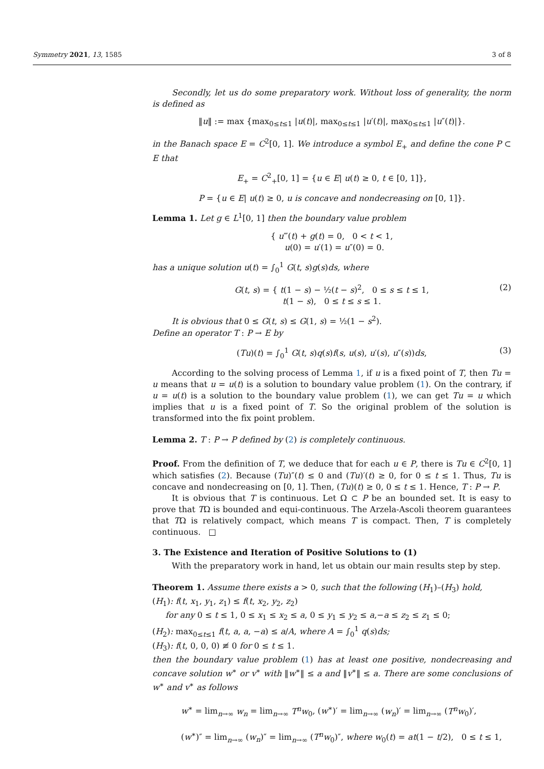Symmetry 2021, 13, 1585 3 of 8
Secondly, let us do some preparatory work. Without loss of generality, the norm is defined as
‖u‖ := max {max<sub>0≤t≤1</sub> |u(t)|, max<sub>0≤t≤1</sub> |u′(t)|, max<sub>0≤t≤1</sub> |u″(t)|}.
in the Banach space E = C<sup>2</sup>[0, 1]. We introduce a symbol E<sub>+</sub> and define the cone P ⊂ E that
E<sub>+</sub> = C<sup>2</sup><sub>+</sub>[0, 1] = {u ∈ E| u(t) ≥ 0, t ∈ [0, 1]},
P = {u ∈ E| u(t) ≥ 0, u is concave and nondecreasing on [0, 1]}.
Lemma 1. Let g ∈ L<sup>1</sup>[0, 1] then the boundary value problem
{ u‴(t) + g(t) = 0, 0 < t < 1,
u(0) = u′(1) = u″(0) = 0.
has a unique solution u(t) = ∫<sub>0</sub><sup>1</sup> G(t, s)g(s)ds, where
G(t, s) = { t(1 − s) − ½(t − s)<sup>2</sup>, 0 ≤ s ≤ t ≤ 1,
t(1 − s), 0 ≤ t ≤ s ≤ 1.
(2)
It is obvious that 0 ≤ G(t, s) ≤ G(1, s) = ½(1 − s<sup>2</sup>).
Define an operator T : P → E by
(Tu)(t) = ∫<sub>0</sub><sup>1</sup> G(t, s)q(s)f(s, u(s), u′(s), u″(s))ds, (3)
According to the solving process of Lemma 1, if u is a fixed point of T, then Tu = u means that u = u(t) is a solution to boundary value problem (1). On the contrary, if u = u(t) is a solution to the boundary value problem (1), we can get Tu = u which implies that u is a fixed point of T. So the original problem of the solution is transformed into the fix point problem.
Lemma 2. T : P → P defined by (2) is completely continuous.
Proof. From the definition of T, we deduce that for each u ∈ P, there is Tu ∈ C<sup>2</sup>[0, 1] which satisfies (2). Because (Tu)″(t) ≤ 0 and (Tu)′(t) ≥ 0, for 0 ≤ t ≤ 1. Thus, Tu is concave and nondecreasing on [0, 1]. Then, (Tu)(t) ≥ 0, 0 ≤ t ≤ 1. Hence, T : P → P.
It is obvious that T is continuous. Let Ω ⊂ P be an bounded set. It is easy to prove that TΩ is bounded and equi-continuous. The Arzela-Ascoli theorem guarantees that TΩ is relatively compact, which means T is compact. Then, T is completely continuous. □
3. The Existence and Iteration of Positive Solutions to (1)
With the preparatory work in hand, let us obtain our main results step by step.
Theorem 1. Assume there exists a > 0, such that the following (H<sub>1</sub>)–(H<sub>3</sub>) hold,
(H<sub>1</sub>): f(t, x<sub>1</sub>, y<sub>1</sub>, z<sub>1</sub>) ≤ f(t, x<sub>2</sub>, y<sub>2</sub>, z<sub>2</sub>)
for any 0 ≤ t ≤ 1, 0 ≤ x<sub>1</sub> ≤ x<sub>2</sub> ≤ a, 0 ≤ y<sub>1</sub> ≤ y<sub>2</sub> ≤ a,−a ≤ z<sub>2</sub> ≤ z<sub>1</sub> ≤ 0;
(H<sub>2</sub>): max<sub>0≤t≤1</sub> f(t, a, a, −a) ≤ a/A, where A = ∫<sub>0</sub><sup>1</sup> q(s)ds;
(H<sub>3</sub>): f(t, 0, 0, 0) ≢ 0 for 0 ≤ t ≤ 1.
then the boundary value problem (1) has at least one positive, nondecreasing and concave solution w<sup>∗</sup> or v<sup>∗</sup> with ‖w<sup>∗</sup>‖ ≤ a and ‖v<sup>∗</sup>‖ ≤ a. There are some conclusions of w<sup>∗</sup> and v<sup>∗</sup> as follows
w<sup>∗</sup> = lim<sub>n→∞</sub> w<sub>n</sub> = lim<sub>n→∞</sub> T<sup>n</sup>w<sub>0</sub>, (w<sup>∗</sup>)′ = lim<sub>n→∞</sub> (w<sub>n</sub>)′ = lim<sub>n→∞</sub> (T<sup>n</sup>w<sub>0</sub>)′,
(w<sup>∗</sup>)″ = lim<sub>n→∞</sub> (w<sub>n</sub>)″ = lim<sub>n→∞</sub> (T<sup>n</sup>w<sub>0</sub>)″, where w<sub>0</sub>(t) = at(1 − t/2), 0 ≤ t ≤ 1,